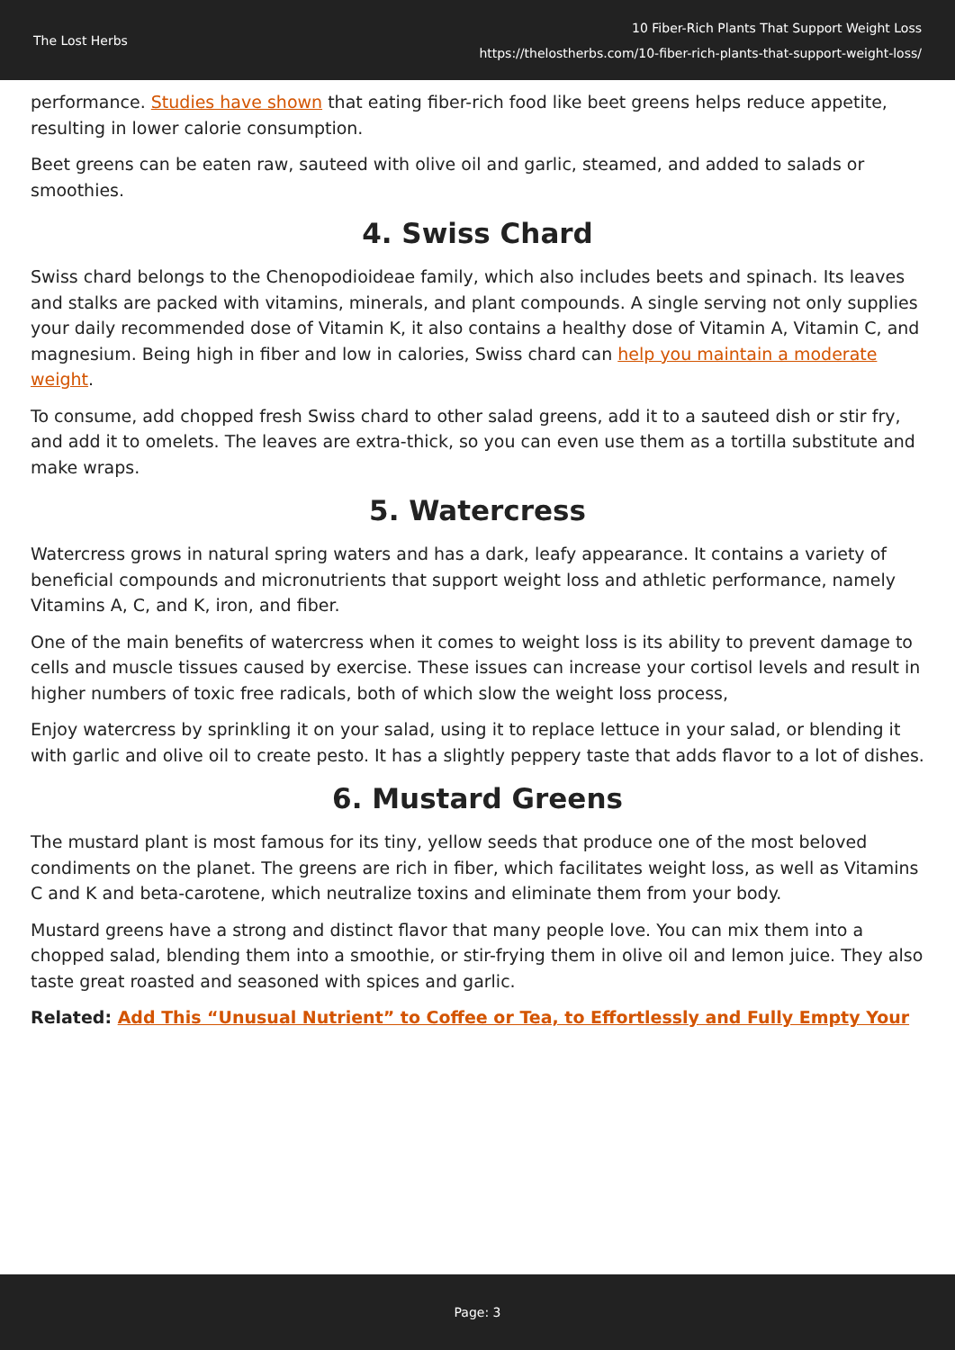The Lost Herbs
10 Fiber-Rich Plants That Support Weight Loss
https://thelostherbs.com/10-fiber-rich-plants-that-support-weight-loss/
performance. Studies have shown that eating fiber-rich food like beet greens helps reduce appetite, resulting in lower calorie consumption.
Beet greens can be eaten raw, sauteed with olive oil and garlic, steamed, and added to salads or smoothies.
4. Swiss Chard
Swiss chard belongs to the Chenopodioideae family, which also includes beets and spinach. Its leaves and stalks are packed with vitamins, minerals, and plant compounds. A single serving not only supplies your daily recommended dose of Vitamin K, it also contains a healthy dose of Vitamin A, Vitamin C, and magnesium. Being high in fiber and low in calories, Swiss chard can help you maintain a moderate weight.
To consume, add chopped fresh Swiss chard to other salad greens, add it to a sauteed dish or stir fry, and add it to omelets. The leaves are extra-thick, so you can even use them as a tortilla substitute and make wraps.
5. Watercress
Watercress grows in natural spring waters and has a dark, leafy appearance. It contains a variety of beneficial compounds and micronutrients that support weight loss and athletic performance, namely Vitamins A, C, and K, iron, and fiber.
One of the main benefits of watercress when it comes to weight loss is its ability to prevent damage to cells and muscle tissues caused by exercise. These issues can increase your cortisol levels and result in higher numbers of toxic free radicals, both of which slow the weight loss process,
Enjoy watercress by sprinkling it on your salad, using it to replace lettuce in your salad, or blending it with garlic and olive oil to create pesto. It has a slightly peppery taste that adds flavor to a lot of dishes.
6. Mustard Greens
The mustard plant is most famous for its tiny, yellow seeds that produce one of the most beloved condiments on the planet. The greens are rich in fiber, which facilitates weight loss, as well as Vitamins C and K and beta-carotene, which neutralize toxins and eliminate them from your body.
Mustard greens have a strong and distinct flavor that many people love. You can mix them into a chopped salad, blending them into a smoothie, or stir-frying them in olive oil and lemon juice. They also taste great roasted and seasoned with spices and garlic.
Related: Add This “Unusual Nutrient” to Coffee or Tea, to Effortlessly and Fully Empty Your
Page: 3